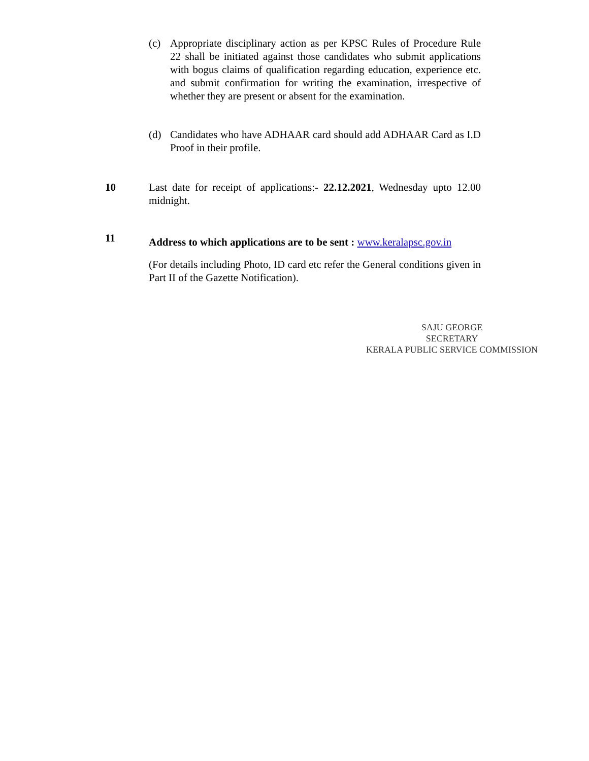(c) Appropriate disciplinary action as per KPSC Rules of Procedure Rule 22 shall be initiated against those candidates who submit applications with bogus claims of qualification regarding education, experience etc. and submit confirmation for writing the examination, irrespective of whether they are present or absent for the examination.
(d) Candidates who have ADHAAR card should add ADHAAR Card as I.D Proof in their profile.
10 Last date for receipt of applications:- 22.12.2021, Wednesday upto 12.00 midnight.
11
Address to which applications are to be sent : www.keralapsc.gov.in
(For details including Photo, ID card etc refer the General conditions given in Part II of the Gazette Notification).
SAJU GEORGE
SECRETARY
KERALA PUBLIC SERVICE COMMISSION